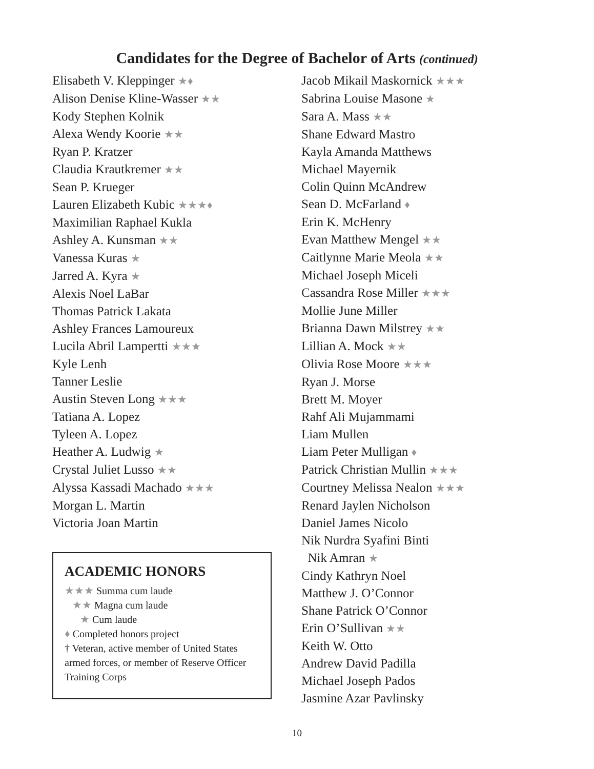Candidates for the Degree of Bachelor of Arts (continued)
Elisabeth V. Kleppinger ★♦
Alison Denise Kline-Wasser ★★
Kody Stephen Kolnik
Alexa Wendy Koorie ★★
Ryan P. Kratzer
Claudia Krautkremer ★★
Sean P. Krueger
Lauren Elizabeth Kubic ★★★♦
Maximilian Raphael Kukla
Ashley A. Kunsman ★★
Vanessa Kuras ★
Jarred A. Kyra ★
Alexis Noel LaBar
Thomas Patrick Lakata
Ashley Frances Lamoureux
Lucila Abril Lampertti ★★★
Kyle Lenh
Tanner Leslie
Austin Steven Long ★★★
Tatiana A. Lopez
Tyleen A. Lopez
Heather A. Ludwig ★
Crystal Juliet Lusso ★★
Alyssa Kassadi Machado ★★★
Morgan L. Martin
Victoria Joan Martin
ACADEMIC HONORS
★★★ Summa cum laude
★★ Magna cum laude
★ Cum laude
♦ Completed honors project
† Veteran, active member of United States armed forces, or member of Reserve Officer Training Corps
Jacob Mikail Maskornick ★★★
Sabrina Louise Masone ★
Sara A. Mass ★★
Shane Edward Mastro
Kayla Amanda Matthews
Michael Mayernik
Colin Quinn McAndrew
Sean D. McFarland ♦
Erin K. McHenry
Evan Matthew Mengel ★★
Caitlynne Marie Meola ★★
Michael Joseph Miceli
Cassandra Rose Miller ★★★
Mollie June Miller
Brianna Dawn Milstrey ★★
Lillian A. Mock ★★
Olivia Rose Moore ★★★
Ryan J. Morse
Brett M. Moyer
Rahf Ali Mujammami
Liam Mullen
Liam Peter Mulligan ♦
Patrick Christian Mullin ★★★
Courtney Melissa Nealon ★★★
Renard Jaylen Nicholson
Daniel James Nicolo
Nik Nurdra Syafini Binti
Nik Amran ★
Cindy Kathryn Noel
Matthew J. O’Connor
Shane Patrick O’Connor
Erin O’Sullivan ★★
Keith W. Otto
Andrew David Padilla
Michael Joseph Pados
Jasmine Azar Pavlinsky
10